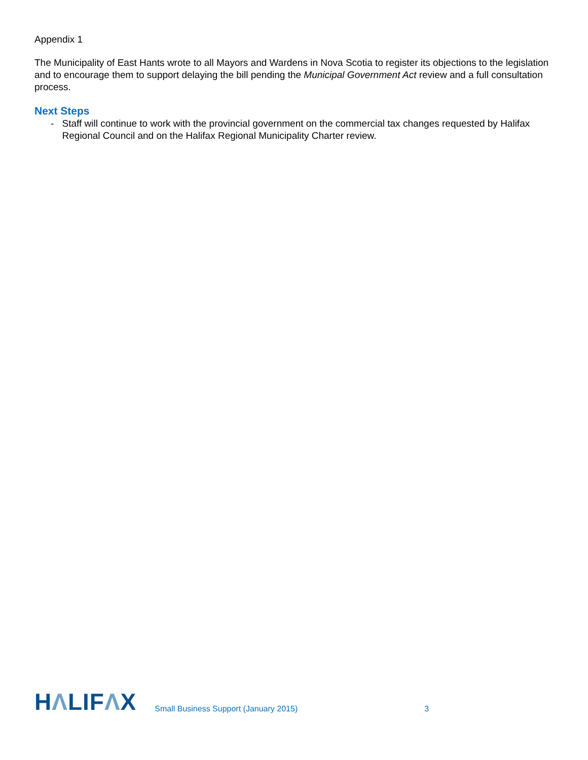Appendix 1
The Municipality of East Hants wrote to all Mayors and Wardens in Nova Scotia to register its objections to the legislation and to encourage them to support delaying the bill pending the Municipal Government Act review and a full consultation process.
Next Steps
- Staff will continue to work with the provincial government on the commercial tax changes requested by Halifax Regional Council and on the Halifax Regional Municipality Charter review.
HΛLIFΛX
Small Business Support (January 2015)
3